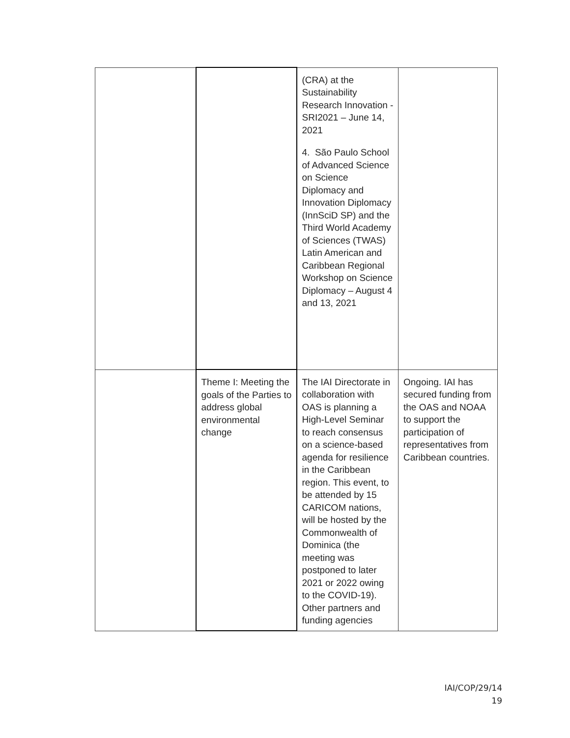| | | (CRA) at the Sustainability Research Innovation - SRI2021 – June 14, 2021 4. São Paulo School of Advanced Science on Science Diplomacy and Innovation Diplomacy (InnSciD SP) and the Third World Academy of Sciences (TWAS) Latin American and Caribbean Regional Workshop on Science Diplomacy – August 4 and 13, 2021 | |
| | Theme I: Meeting the goals of the Parties to address global environmental change | The IAI Directorate in collaboration with OAS is planning a High-Level Seminar to reach consensus on a science-based agenda for resilience in the Caribbean region. This event, to be attended by 15 CARICOM nations, will be hosted by the Commonwealth of Dominica (the meeting was postponed to later 2021 or 2022 owing to the COVID-19). Other partners and funding agencies | Ongoing. IAI has secured funding from the OAS and NOAA to support the participation of representatives from Caribbean countries. |
IAI/COP/29/14
19